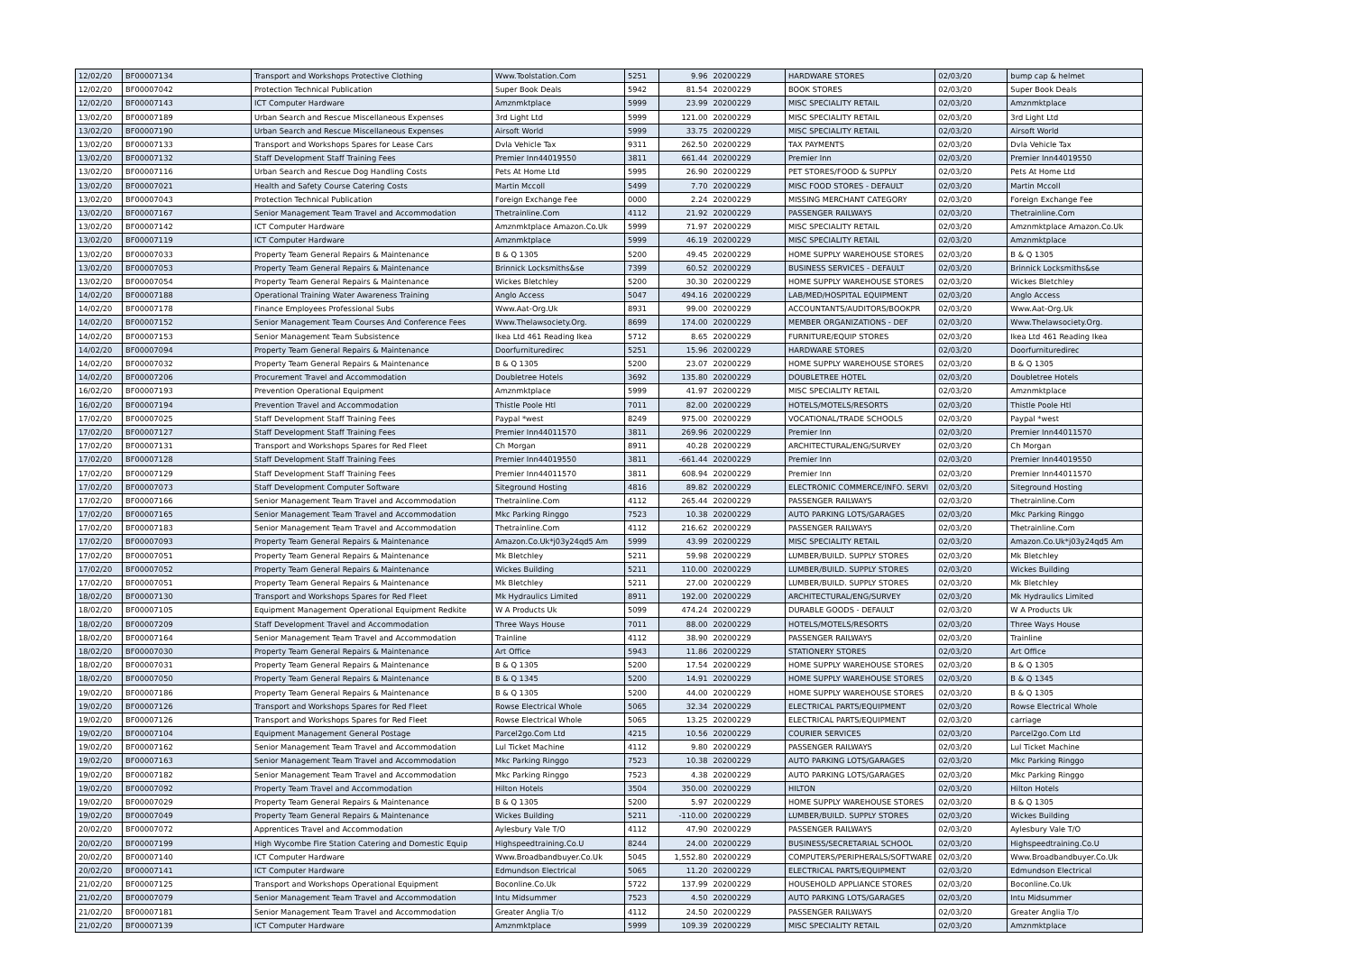| 12/02/20 | BF00007134 | Transport and Workshops Protective Clothing | Www.Toolstation.Com | 5251 | 9.96 | 20200229 | HARDWARE STORES | 02/03/20 | bump cap & helmet |
| 12/02/20 | BF00007042 | Protection Technical Publication | Super Book Deals | 5942 | 81.54 | 20200229 | BOOK STORES | 02/03/20 | Super Book Deals |
| 12/02/20 | BF00007143 | ICT Computer Hardware | Amznmktplace | 5999 | 23.99 | 20200229 | MISC SPECIALITY RETAIL | 02/03/20 | Amznmktplace |
| 13/02/20 | BF00007189 | Urban Search and Rescue Miscellaneous Expenses | 3rd Light Ltd | 5999 | 121.00 | 20200229 | MISC SPECIALITY RETAIL | 02/03/20 | 3rd Light Ltd |
| 13/02/20 | BF00007190 | Urban Search and Rescue Miscellaneous Expenses | Airsoft World | 5999 | 33.75 | 20200229 | MISC SPECIALITY RETAIL | 02/03/20 | Airsoft World |
| 13/02/20 | BF00007133 | Transport and Workshops Spares for Lease Cars | Dvla Vehicle Tax | 9311 | 262.50 | 20200229 | TAX PAYMENTS | 02/03/20 | Dvla Vehicle Tax |
| 13/02/20 | BF00007132 | Staff Development Staff Training Fees | Premier Inn44019550 | 3811 | 661.44 | 20200229 | Premier Inn | 02/03/20 | Premier Inn44019550 |
| 13/02/20 | BF00007116 | Urban Search and Rescue Dog Handling Costs | Pets At Home Ltd | 5995 | 26.90 | 20200229 | PET STORES/FOOD & SUPPLY | 02/03/20 | Pets At Home Ltd |
| 13/02/20 | BF00007021 | Health and Safety Course Catering Costs | Martin Mccoll | 5499 | 7.70 | 20200229 | MISC FOOD STORES - DEFAULT | 02/03/20 | Martin Mccoll |
| 13/02/20 | BF00007043 | Protection Technical Publication | Foreign Exchange Fee | 0000 | 2.24 | 20200229 | MISSING MERCHANT CATEGORY | 02/03/20 | Foreign Exchange Fee |
| 13/02/20 | BF00007167 | Senior Management Team Travel and Accommodation | Thetrainline.Com | 4112 | 21.92 | 20200229 | PASSENGER RAILWAYS | 02/03/20 | Thetrainline.Com |
| 13/02/20 | BF00007142 | ICT Computer Hardware | Amznmktplace Amazon.Co.Uk | 5999 | 71.97 | 20200229 | MISC SPECIALITY RETAIL | 02/03/20 | Amznmktplace Amazon.Co.Uk |
| 13/02/20 | BF00007119 | ICT Computer Hardware | Amznmktplace | 5999 | 46.19 | 20200229 | MISC SPECIALITY RETAIL | 02/03/20 | Amznmktplace |
| 13/02/20 | BF00007033 | Property Team General Repairs & Maintenance | B & Q 1305 | 5200 | 49.45 | 20200229 | HOME SUPPLY WAREHOUSE STORES | 02/03/20 | B & Q 1305 |
| 13/02/20 | BF00007053 | Property Team General Repairs & Maintenance | Brinnick Locksmiths&se | 7399 | 60.52 | 20200229 | BUSINESS SERVICES - DEFAULT | 02/03/20 | Brinnick Locksmiths&se |
| 13/02/20 | BF00007054 | Property Team General Repairs & Maintenance | Wickes Bletchley | 5200 | 30.30 | 20200229 | HOME SUPPLY WAREHOUSE STORES | 02/03/20 | Wickes Bletchley |
| 14/02/20 | BF00007188 | Operational Training Water Awareness Training | Anglo Access | 5047 | 494.16 | 20200229 | LAB/MED/HOSPITAL EQUIPMENT | 02/03/20 | Anglo Access |
| 14/02/20 | BF00007178 | Finance Employees Professional Subs | Www.Aat-Org.Uk | 8931 | 99.00 | 20200229 | ACCOUNTANTS/AUDITORS/BOOKPR | 02/03/20 | Www.Aat-Org.Uk |
| 14/02/20 | BF00007152 | Senior Management Team Courses And Conference Fees | Www.Thelawsociety.Org. | 8699 | 174.00 | 20200229 | MEMBER ORGANIZATIONS - DEF | 02/03/20 | Www.Thelawsociety.Org. |
| 14/02/20 | BF00007153 | Senior Management Team Subsistence | Ikea Ltd 461 Reading Ikea | 5712 | 8.65 | 20200229 | FURNITURE/EQUIP STORES | 02/03/20 | Ikea Ltd 461 Reading Ikea |
| 14/02/20 | BF00007094 | Property Team General Repairs & Maintenance | Doorfurnituredirec | 5251 | 15.96 | 20200229 | HARDWARE STORES | 02/03/20 | Doorfurnituredirec |
| 14/02/20 | BF00007032 | Property Team General Repairs & Maintenance | B & Q 1305 | 5200 | 23.07 | 20200229 | HOME SUPPLY WAREHOUSE STORES | 02/03/20 | B & Q 1305 |
| 14/02/20 | BF00007206 | Procurement Travel and Accommodation | Doubletree Hotels | 3692 | 135.80 | 20200229 | DOUBLETREE HOTEL | 02/03/20 | Doubletree Hotels |
| 16/02/20 | BF00007193 | Prevention Operational Equipment | Amznmktplace | 5999 | 41.97 | 20200229 | MISC SPECIALITY RETAIL | 02/03/20 | Amznmktplace |
| 16/02/20 | BF00007194 | Prevention Travel and Accommodation | Thistle Poole Htl | 7011 | 82.00 | 20200229 | HOTELS/MOTELS/RESORTS | 02/03/20 | Thistle Poole Htl |
| 17/02/20 | BF00007025 | Staff Development Staff Training Fees | Paypal *west | 8249 | 975.00 | 20200229 | VOCATIONAL/TRADE SCHOOLS | 02/03/20 | Paypal *west |
| 17/02/20 | BF00007127 | Staff Development Staff Training Fees | Premier Inn44011570 | 3811 | 269.96 | 20200229 | Premier Inn | 02/03/20 | Premier Inn44011570 |
| 17/02/20 | BF00007131 | Transport and Workshops Spares for Red Fleet | Ch Morgan | 8911 | 40.28 | 20200229 | ARCHITECTURAL/ENG/SURVEY | 02/03/20 | Ch Morgan |
| 17/02/20 | BF00007128 | Staff Development Staff Training Fees | Premier Inn44019550 | 3811 | -661.44 | 20200229 | Premier Inn | 02/03/20 | Premier Inn44019550 |
| 17/02/20 | BF00007129 | Staff Development Staff Training Fees | Premier Inn44011570 | 3811 | 608.94 | 20200229 | Premier Inn | 02/03/20 | Premier Inn44011570 |
| 17/02/20 | BF00007073 | Staff Development Computer Software | Siteground Hosting | 4816 | 89.82 | 20200229 | ELECTRONIC COMMERCE/INFO. SERVI | 02/03/20 | Siteground Hosting |
| 17/02/20 | BF00007166 | Senior Management Team Travel and Accommodation | Thetrainline.Com | 4112 | 265.44 | 20200229 | PASSENGER RAILWAYS | 02/03/20 | Thetrainline.Com |
| 17/02/20 | BF00007165 | Senior Management Team Travel and Accommodation | Mkc Parking Ringgo | 7523 | 10.38 | 20200229 | AUTO PARKING LOTS/GARAGES | 02/03/20 | Mkc Parking Ringgo |
| 17/02/20 | BF00007183 | Senior Management Team Travel and Accommodation | Thetrainline.Com | 4112 | 216.62 | 20200229 | PASSENGER RAILWAYS | 02/03/20 | Thetrainline.Com |
| 17/02/20 | BF00007093 | Property Team General Repairs & Maintenance | Amazon.Co.Uk*j03y24qd5 Am | 5999 | 43.99 | 20200229 | MISC SPECIALITY RETAIL | 02/03/20 | Amazon.Co.Uk*j03y24qd5 Am |
| 17/02/20 | BF00007051 | Property Team General Repairs & Maintenance | Mk Bletchley | 5211 | 59.98 | 20200229 | LUMBER/BUILD. SUPPLY STORES | 02/03/20 | Mk Bletchley |
| 17/02/20 | BF00007052 | Property Team General Repairs & Maintenance | Wickes Building | 5211 | 110.00 | 20200229 | LUMBER/BUILD. SUPPLY STORES | 02/03/20 | Wickes Building |
| 17/02/20 | BF00007051 | Property Team General Repairs & Maintenance | Mk Bletchley | 5211 | 27.00 | 20200229 | LUMBER/BUILD. SUPPLY STORES | 02/03/20 | Mk Bletchley |
| 18/02/20 | BF00007130 | Transport and Workshops Spares for Red Fleet | Mk Hydraulics Limited | 8911 | 192.00 | 20200229 | ARCHITECTURAL/ENG/SURVEY | 02/03/20 | Mk Hydraulics Limited |
| 18/02/20 | BF00007105 | Equipment Management Operational Equipment Redkite | W A Products Uk | 5099 | 474.24 | 20200229 | DURABLE GOODS - DEFAULT | 02/03/20 | W A Products Uk |
| 18/02/20 | BF00007209 | Staff Development Travel and Accommodation | Three Ways House | 7011 | 88.00 | 20200229 | HOTELS/MOTELS/RESORTS | 02/03/20 | Three Ways House |
| 18/02/20 | BF00007164 | Senior Management Team Travel and Accommodation | Trainline | 4112 | 38.90 | 20200229 | PASSENGER RAILWAYS | 02/03/20 | Trainline |
| 18/02/20 | BF00007030 | Property Team General Repairs & Maintenance | Art Office | 5943 | 11.86 | 20200229 | STATIONERY STORES | 02/03/20 | Art Office |
| 18/02/20 | BF00007031 | Property Team General Repairs & Maintenance | B & Q 1305 | 5200 | 17.54 | 20200229 | HOME SUPPLY WAREHOUSE STORES | 02/03/20 | B & Q 1305 |
| 18/02/20 | BF00007050 | Property Team General Repairs & Maintenance | B & Q 1345 | 5200 | 14.91 | 20200229 | HOME SUPPLY WAREHOUSE STORES | 02/03/20 | B & Q 1345 |
| 19/02/20 | BF00007186 | Property Team General Repairs & Maintenance | B & Q 1305 | 5200 | 44.00 | 20200229 | HOME SUPPLY WAREHOUSE STORES | 02/03/20 | B & Q 1305 |
| 19/02/20 | BF00007126 | Transport and Workshops Spares for Red Fleet | Rowse Electrical Whole | 5065 | 32.34 | 20200229 | ELECTRICAL PARTS/EQUIPMENT | 02/03/20 | Rowse Electrical Whole |
| 19/02/20 | BF00007126 | Transport and Workshops Spares for Red Fleet | Rowse Electrical Whole | 5065 | 13.25 | 20200229 | ELECTRICAL PARTS/EQUIPMENT | 02/03/20 | carriage |
| 19/02/20 | BF00007104 | Equipment Management General Postage | Parcel2go.Com Ltd | 4215 | 10.56 | 20200229 | COURIER SERVICES | 02/03/20 | Parcel2go.Com Ltd |
| 19/02/20 | BF00007162 | Senior Management Team Travel and Accommodation | Lul Ticket Machine | 4112 | 9.80 | 20200229 | PASSENGER RAILWAYS | 02/03/20 | Lul Ticket Machine |
| 19/02/20 | BF00007163 | Senior Management Team Travel and Accommodation | Mkc Parking Ringgo | 7523 | 10.38 | 20200229 | AUTO PARKING LOTS/GARAGES | 02/03/20 | Mkc Parking Ringgo |
| 19/02/20 | BF00007182 | Senior Management Team Travel and Accommodation | Mkc Parking Ringgo | 7523 | 4.38 | 20200229 | AUTO PARKING LOTS/GARAGES | 02/03/20 | Mkc Parking Ringgo |
| 19/02/20 | BF00007092 | Property Team Travel and Accommodation | Hilton Hotels | 3504 | 350.00 | 20200229 | HILTON | 02/03/20 | Hilton Hotels |
| 19/02/20 | BF00007029 | Property Team General Repairs & Maintenance | B & Q 1305 | 5200 | 5.97 | 20200229 | HOME SUPPLY WAREHOUSE STORES | 02/03/20 | B & Q 1305 |
| 19/02/20 | BF00007049 | Property Team General Repairs & Maintenance | Wickes Building | 5211 | -110.00 | 20200229 | LUMBER/BUILD. SUPPLY STORES | 02/03/20 | Wickes Building |
| 20/02/20 | BF00007072 | Apprentices Travel and Accommodation | Aylesbury Vale T/O | 4112 | 47.90 | 20200229 | PASSENGER RAILWAYS | 02/03/20 | Aylesbury Vale T/O |
| 20/02/20 | BF00007199 | High Wycombe Fire Station Catering and Domestic Equip | Highspeedtraining.Co.U | 8244 | 24.00 | 20200229 | BUSINESS/SECRETARIAL SCHOOL | 02/03/20 | Highspeedtraining.Co.U |
| 20/02/20 | BF00007140 | ICT Computer Hardware | Www.Broadbandbuyer.Co.Uk | 5045 | 1,552.80 | 20200229 | COMPUTERS/PERIPHERALS/SOFTWARE | 02/03/20 | Www.Broadbandbuyer.Co.Uk |
| 20/02/20 | BF00007141 | ICT Computer Hardware | Edmundson Electrical | 5065 | 11.20 | 20200229 | ELECTRICAL PARTS/EQUIPMENT | 02/03/20 | Edmundson Electrical |
| 21/02/20 | BF00007125 | Transport and Workshops Operational Equipment | Boconline.Co.Uk | 5722 | 137.99 | 20200229 | HOUSEHOLD APPLIANCE STORES | 02/03/20 | Boconline.Co.Uk |
| 21/02/20 | BF00007079 | Senior Management Team Travel and Accommodation | Intu Midsummer | 7523 | 4.50 | 20200229 | AUTO PARKING LOTS/GARAGES | 02/03/20 | Intu Midsummer |
| 21/02/20 | BF00007181 | Senior Management Team Travel and Accommodation | Greater Anglia T/o | 4112 | 24.50 | 20200229 | PASSENGER RAILWAYS | 02/03/20 | Greater Anglia T/o |
| 21/02/20 | BF00007139 | ICT Computer Hardware | Amznmktplace | 5999 | 109.39 | 20200229 | MISC SPECIALITY RETAIL | 02/03/20 | Amznmktplace |